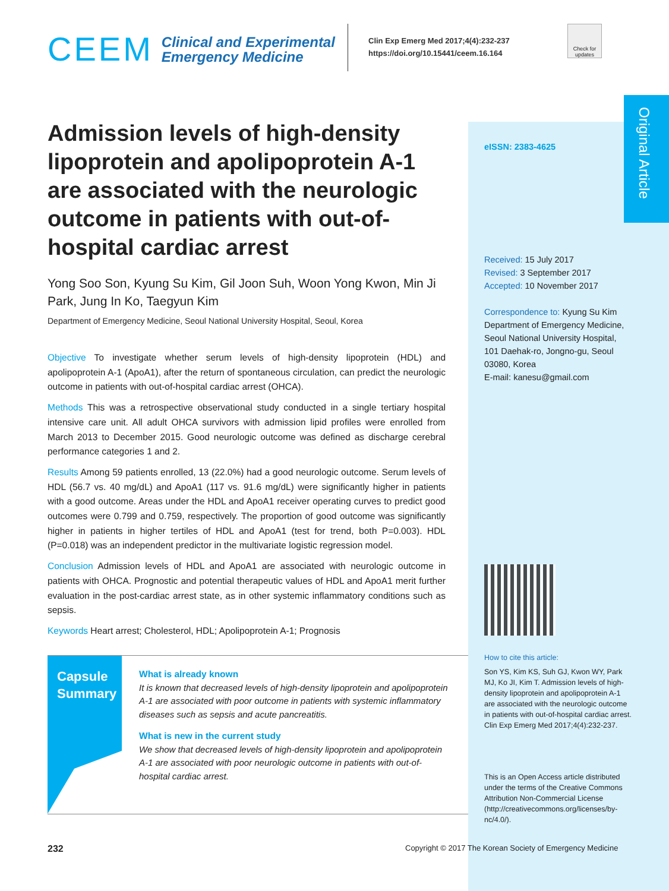CEEM
Clinical and Experimental
Emergency Medicine
Clin Exp Emerg Med 2017;4(4):232-237
https://doi.org/10.15441/ceem.16.164
Check for updates
Original Article
Admission levels of high-density lipoprotein and apolipoprotein A-1 are associated with the neurologic outcome in patients with out-of-hospital cardiac arrest
Yong Soo Son, Kyung Su Kim, Gil Joon Suh, Woon Yong Kwon, Min Ji Park, Jung In Ko, Taegyun Kim
Department of Emergency Medicine, Seoul National University Hospital, Seoul, Korea
Objective To investigate whether serum levels of high-density lipoprotein (HDL) and apolipoprotein A-1 (ApoA1), after the return of spontaneous circulation, can predict the neurologic outcome in patients with out-of-hospital cardiac arrest (OHCA).
Methods This was a retrospective observational study conducted in a single tertiary hospital intensive care unit. All adult OHCA survivors with admission lipid profiles were enrolled from March 2013 to December 2015. Good neurologic outcome was defined as discharge cerebral performance categories 1 and 2.
Results Among 59 patients enrolled, 13 (22.0%) had a good neurologic outcome. Serum levels of HDL (56.7 vs. 40 mg/dL) and ApoA1 (117 vs. 91.6 mg/dL) were significantly higher in patients with a good outcome. Areas under the HDL and ApoA1 receiver operating curves to predict good outcomes were 0.799 and 0.759, respectively. The proportion of good outcome was significantly higher in patients in higher tertiles of HDL and ApoA1 (test for trend, both P=0.003). HDL (P=0.018) was an independent predictor in the multivariate logistic regression model.
Conclusion Admission levels of HDL and ApoA1 are associated with neurologic outcome in patients with OHCA. Prognostic and potential therapeutic values of HDL and ApoA1 merit further evaluation in the post-cardiac arrest state, as in other systemic inflammatory conditions such as sepsis.
Keywords Heart arrest; Cholesterol, HDL; Apolipoprotein A-1; Prognosis
eISSN: 2383-4625
Received: 15 July 2017
Revised: 3 September 2017
Accepted: 10 November 2017
Correspondence to: Kyung Su Kim
Department of Emergency Medicine, Seoul National University Hospital, 101 Daehak-ro, Jongno-gu, Seoul 03080, Korea
E-mail: kanesu@gmail.com
How to cite this article:
Son YS, Kim KS, Suh GJ, Kwon WY, Park MJ, Ko JI, Kim T. Admission levels of high-density lipoprotein and apolipoprotein A-1 are associated with the neurologic outcome in patients with out-of-hospital cardiac arrest. Clin Exp Emerg Med 2017;4(4):232-237.
This is an Open Access article distributed under the terms of the Creative Commons Attribution Non-Commercial License (http://creativecommons.org/licenses/by-nc/4.0/).
Capsule
Summary
What is already known
It is known that decreased levels of high-density lipoprotein and apolipoprotein A-1 are associated with poor outcome in patients with systemic inflammatory diseases such as sepsis and acute pancreatitis.
What is new in the current study
We show that decreased levels of high-density lipoprotein and apolipoprotein A-1 are associated with poor neurologic outcome in patients with out-of-hospital cardiac arrest.
232
Copyright © 2017 The Korean Society of Emergency Medicine